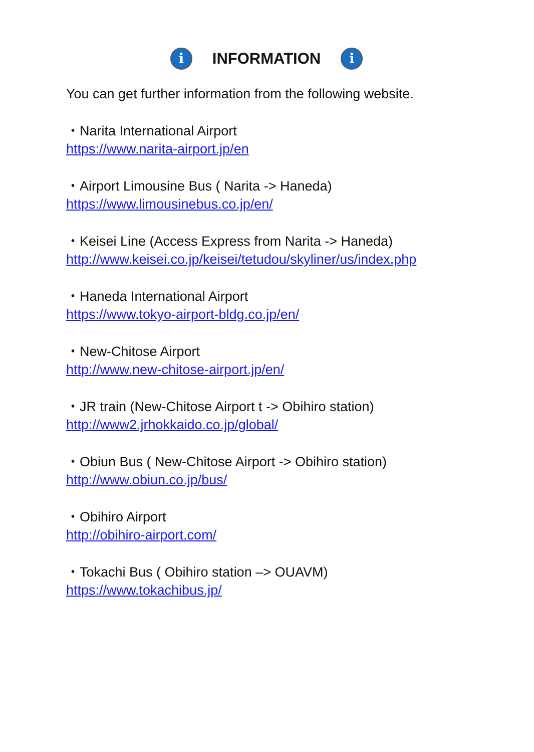i INFORMATION i
You can get further information from the following website.
・Narita International Airport
https://www.narita-airport.jp/en
・Airport Limousine Bus ( Narita -> Haneda)
https://www.limousinebus.co.jp/en/
・Keisei Line (Access Express from Narita -> Haneda)
http://www.keisei.co.jp/keisei/tetudou/skyliner/us/index.php
・Haneda International Airport
https://www.tokyo-airport-bldg.co.jp/en/
・New-Chitose Airport
http://www.new-chitose-airport.jp/en/
・JR train (New-Chitose Airport t -> Obihiro station)
http://www2.jrhokkaido.co.jp/global/
・Obiun Bus ( New-Chitose Airport -> Obihiro station)
http://www.obiun.co.jp/bus/
・Obihiro Airport
http://obihiro-airport.com/
・Tokachi Bus ( Obihiro station –> OUAVM)
https://www.tokachibus.jp/